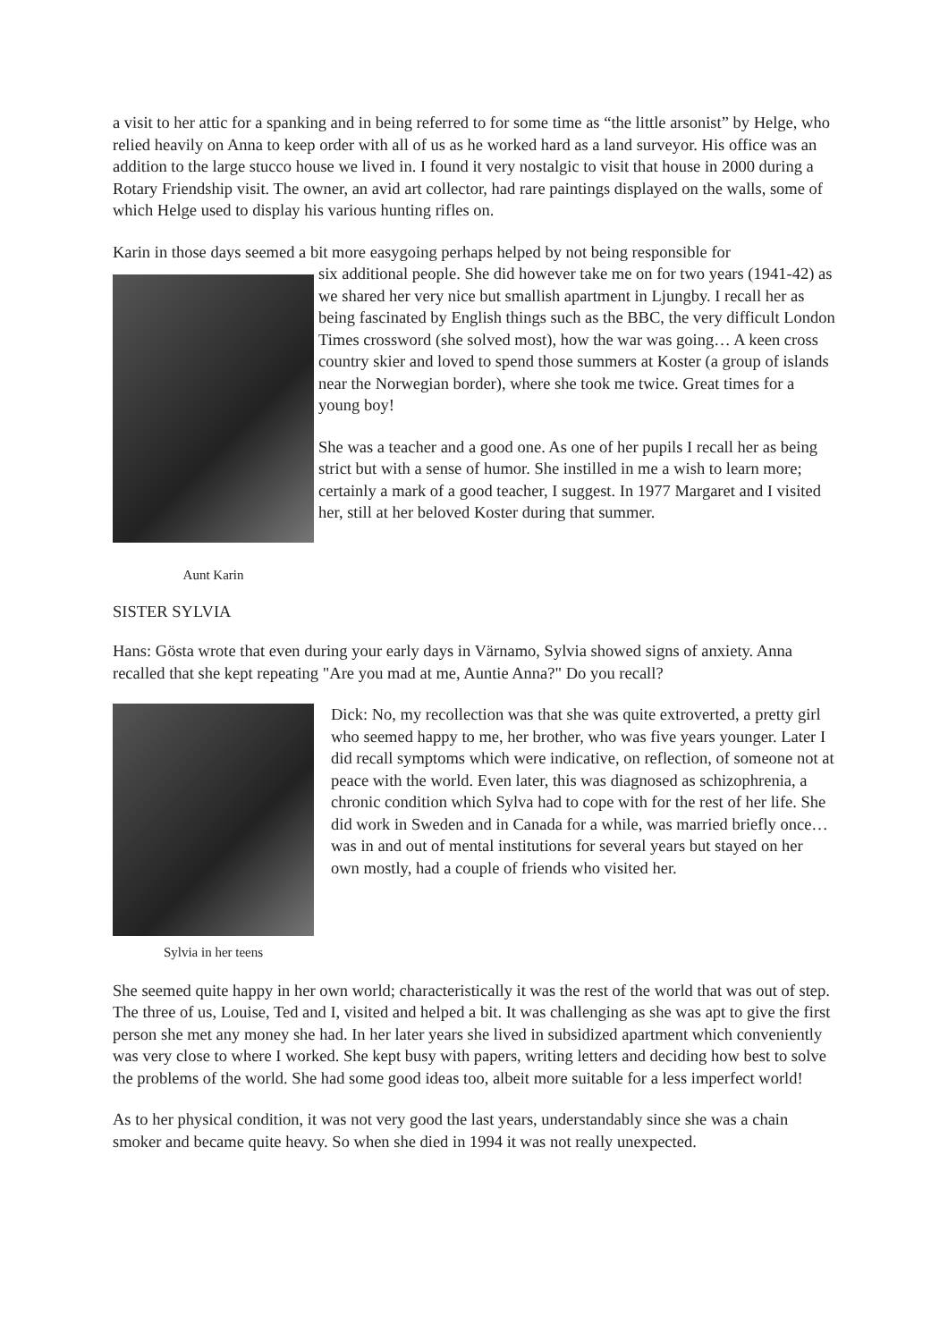a visit to her attic for a spanking and in being referred to for some time as “the little arsonist” by Helge, who relied heavily on Anna to keep order with all of us as he worked hard as a land surveyor. His office was an addition to the large stucco house we lived in. I found it very nostalgic to visit that house in 2000 during a Rotary Friendship visit. The owner, an avid art collector, had rare paintings displayed on the walls, some of which Helge used to display his various hunting rifles on.
Karin in those days seemed a bit more easygoing perhaps helped by not being responsible for
Aunt Karin
six additional people. She did however take me on for two years (1941-42) as we shared her very nice but smallish apartment in Ljungby. I recall her as being fascinated by English things such as the BBC, the very difficult London Times crossword (she solved most), how the war was going… A keen cross country skier and loved to spend those summers at Koster (a group of islands near the Norwegian border), where she took me twice. Great times for a young boy!
She was a teacher and a good one. As one of her pupils I recall her as being strict but with a sense of humor. She instilled in me a wish to learn more; certainly a mark of a good teacher, I suggest. In 1977 Margaret and I visited her, still at her beloved Koster during that summer.
SISTER SYLVIA
Hans: Gösta wrote that even during your early days in Värnamo, Sylvia showed signs of anxiety. Anna recalled that she kept repeating "Are you mad at me, Auntie Anna?" Do you recall?
Sylvia in her teens
Dick: No, my recollection was that she was quite extroverted, a pretty girl who seemed happy to me, her brother, who was five years younger. Later I did recall symptoms which were indicative, on reflection, of someone not at peace with the world. Even later, this was diagnosed as schizophrenia, a chronic condition which Sylva had to cope with for the rest of her life. She did work in Sweden and in Canada for a while, was married briefly once… was in and out of mental institutions for several years but stayed on her own mostly, had a couple of friends who visited her.
She seemed quite happy in her own world; characteristically it was the rest of the world that was out of step. The three of us, Louise, Ted and I, visited and helped a bit. It was challenging as she was apt to give the first person she met any money she had. In her later years she lived in subsidized apartment which conveniently was very close to where I worked. She kept busy with papers, writing letters and deciding how best to solve the problems of the world. She had some good ideas too, albeit more suitable for a less imperfect world!
As to her physical condition, it was not very good the last years, understandably since she was a chain smoker and became quite heavy. So when she died in 1994 it was not really unexpected.